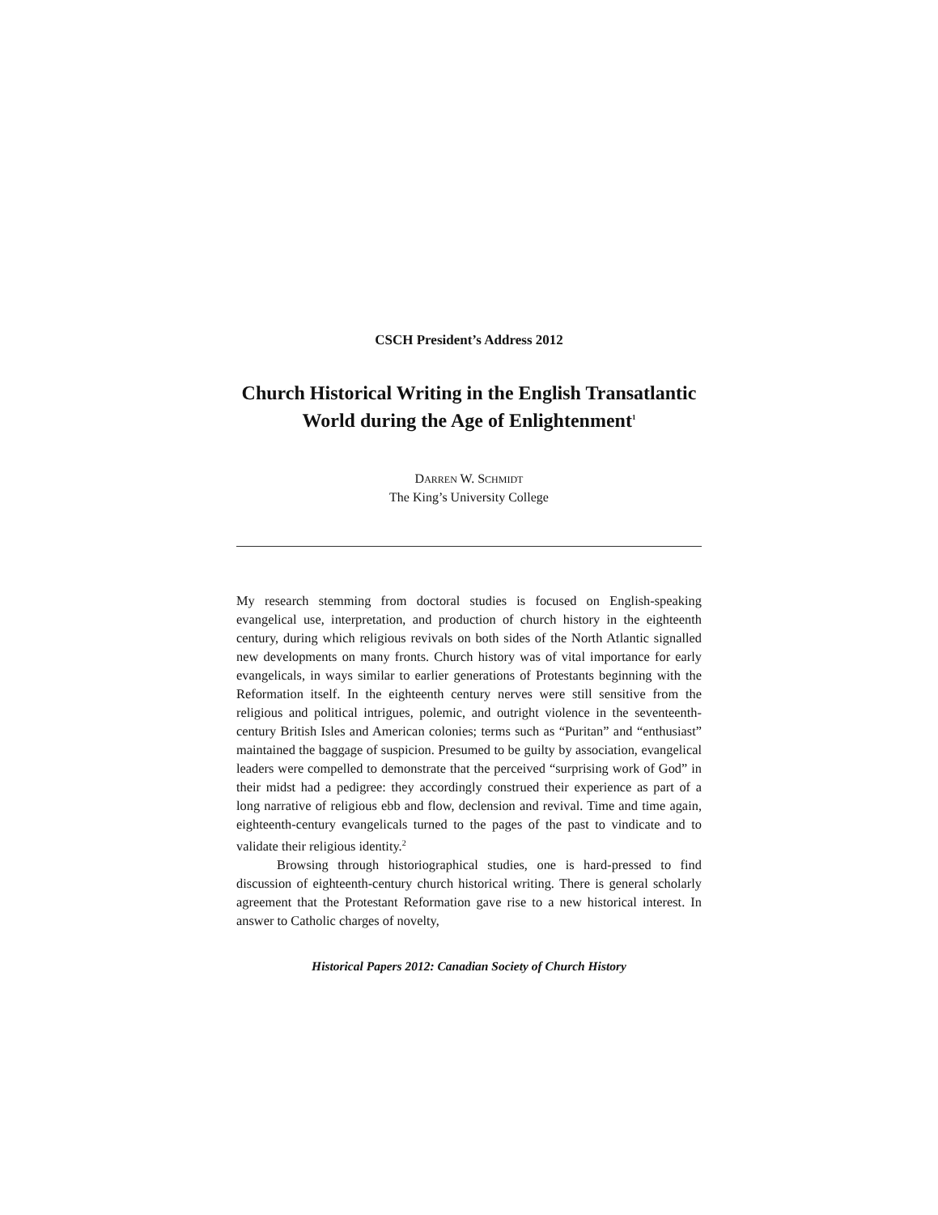CSCH President’s Address 2012
Church Historical Writing in the English Transatlantic World during the Age of Enlightenment<sup>1</sup>
DARREN W. SCHMIDT
The King’s University College
My research stemming from doctoral studies is focused on English-speaking evangelical use, interpretation, and production of church history in the eighteenth century, during which religious revivals on both sides of the North Atlantic signalled new developments on many fronts. Church history was of vital importance for early evangelicals, in ways similar to earlier generations of Protestants beginning with the Reformation itself. In the eighteenth century nerves were still sensitive from the religious and political intrigues, polemic, and outright violence in the seventeenth-century British Isles and American colonies; terms such as “Puritan” and “enthusiast” maintained the baggage of suspicion. Presumed to be guilty by association, evangelical leaders were compelled to demonstrate that the perceived “surprising work of God” in their midst had a pedigree: they accordingly construed their experience as part of a long narrative of religious ebb and flow, declension and revival. Time and time again, eighteenth-century evangelicals turned to the pages of the past to vindicate and to validate their religious identity.<sup>2</sup>
Browsing through historiographical studies, one is hard-pressed to find discussion of eighteenth-century church historical writing. There is general scholarly agreement that the Protestant Reformation gave rise to a new historical interest. In answer to Catholic charges of novelty,
Historical Papers 2012: Canadian Society of Church History